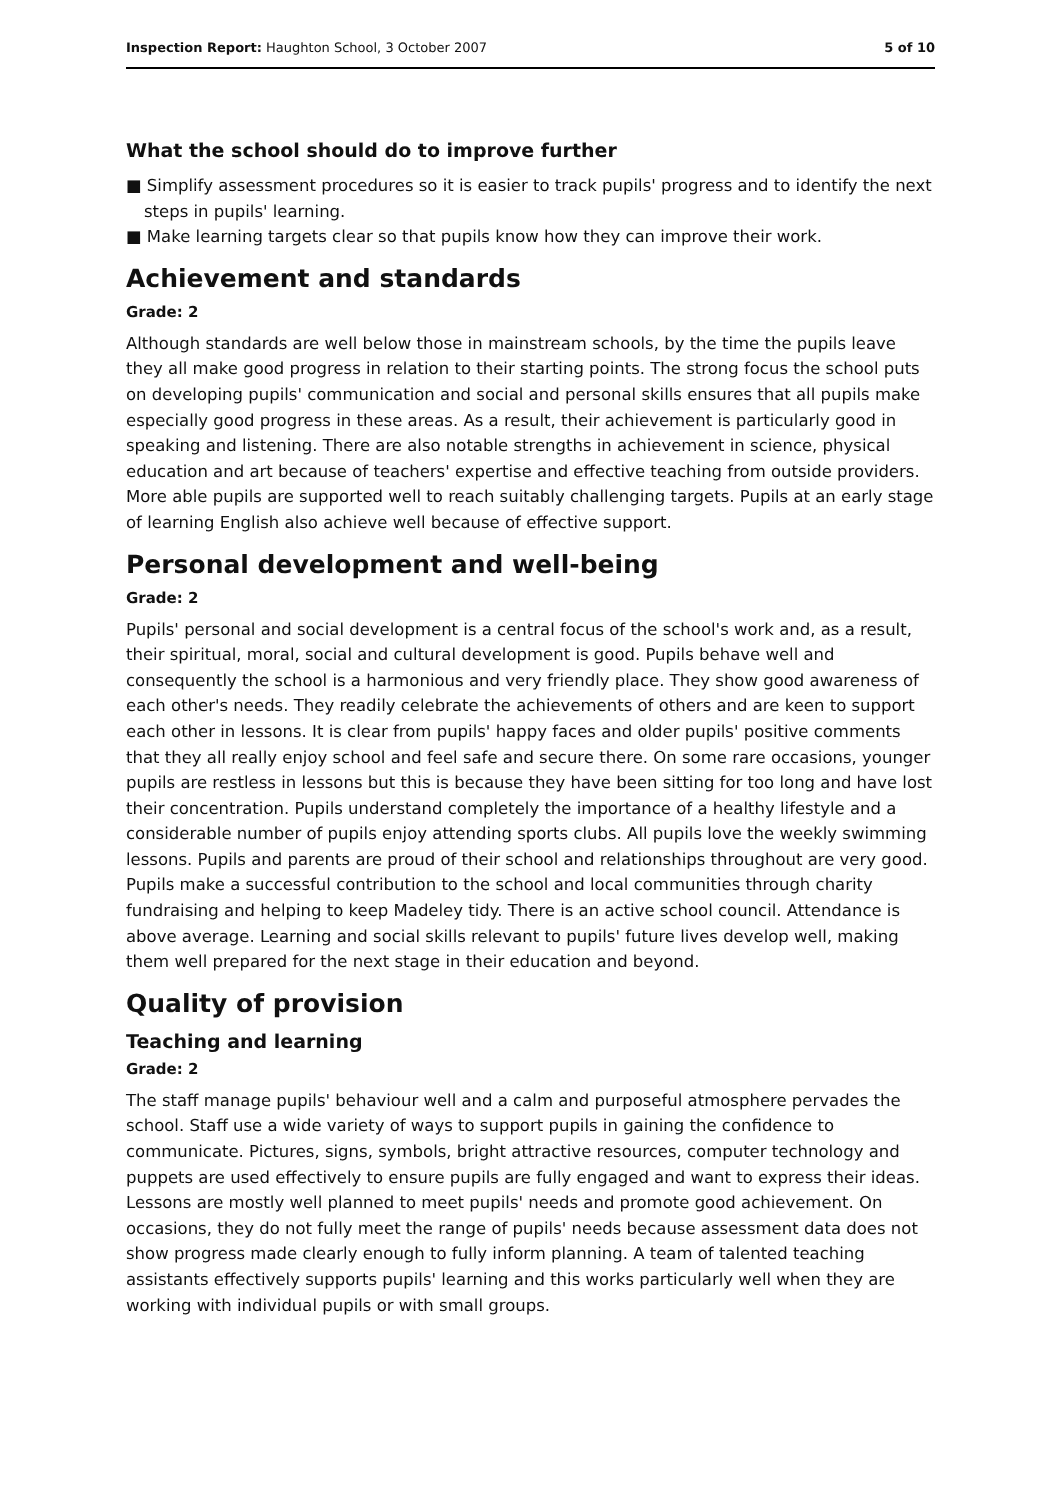Inspection Report: Haughton School, 3 October 2007 5 of 10
What the school should do to improve further
■ Simplify assessment procedures so it is easier to track pupils' progress and to identify the next steps in pupils' learning.
■ Make learning targets clear so that pupils know how they can improve their work.
Achievement and standards
Grade: 2
Although standards are well below those in mainstream schools, by the time the pupils leave they all make good progress in relation to their starting points. The strong focus the school puts on developing pupils' communication and social and personal skills ensures that all pupils make especially good progress in these areas. As a result, their achievement is particularly good in speaking and listening. There are also notable strengths in achievement in science, physical education and art because of teachers' expertise and effective teaching from outside providers. More able pupils are supported well to reach suitably challenging targets. Pupils at an early stage of learning English also achieve well because of effective support.
Personal development and well-being
Grade: 2
Pupils' personal and social development is a central focus of the school's work and, as a result, their spiritual, moral, social and cultural development is good. Pupils behave well and consequently the school is a harmonious and very friendly place. They show good awareness of each other's needs. They readily celebrate the achievements of others and are keen to support each other in lessons. It is clear from pupils' happy faces and older pupils' positive comments that they all really enjoy school and feel safe and secure there. On some rare occasions, younger pupils are restless in lessons but this is because they have been sitting for too long and have lost their concentration. Pupils understand completely the importance of a healthy lifestyle and a considerable number of pupils enjoy attending sports clubs. All pupils love the weekly swimming lessons. Pupils and parents are proud of their school and relationships throughout are very good. Pupils make a successful contribution to the school and local communities through charity fundraising and helping to keep Madeley tidy. There is an active school council. Attendance is above average. Learning and social skills relevant to pupils' future lives develop well, making them well prepared for the next stage in their education and beyond.
Quality of provision
Teaching and learning
Grade: 2
The staff manage pupils' behaviour well and a calm and purposeful atmosphere pervades the school. Staff use a wide variety of ways to support pupils in gaining the confidence to communicate. Pictures, signs, symbols, bright attractive resources, computer technology and puppets are used effectively to ensure pupils are fully engaged and want to express their ideas. Lessons are mostly well planned to meet pupils' needs and promote good achievement. On occasions, they do not fully meet the range of pupils' needs because assessment data does not show progress made clearly enough to fully inform planning. A team of talented teaching assistants effectively supports pupils' learning and this works particularly well when they are working with individual pupils or with small groups.